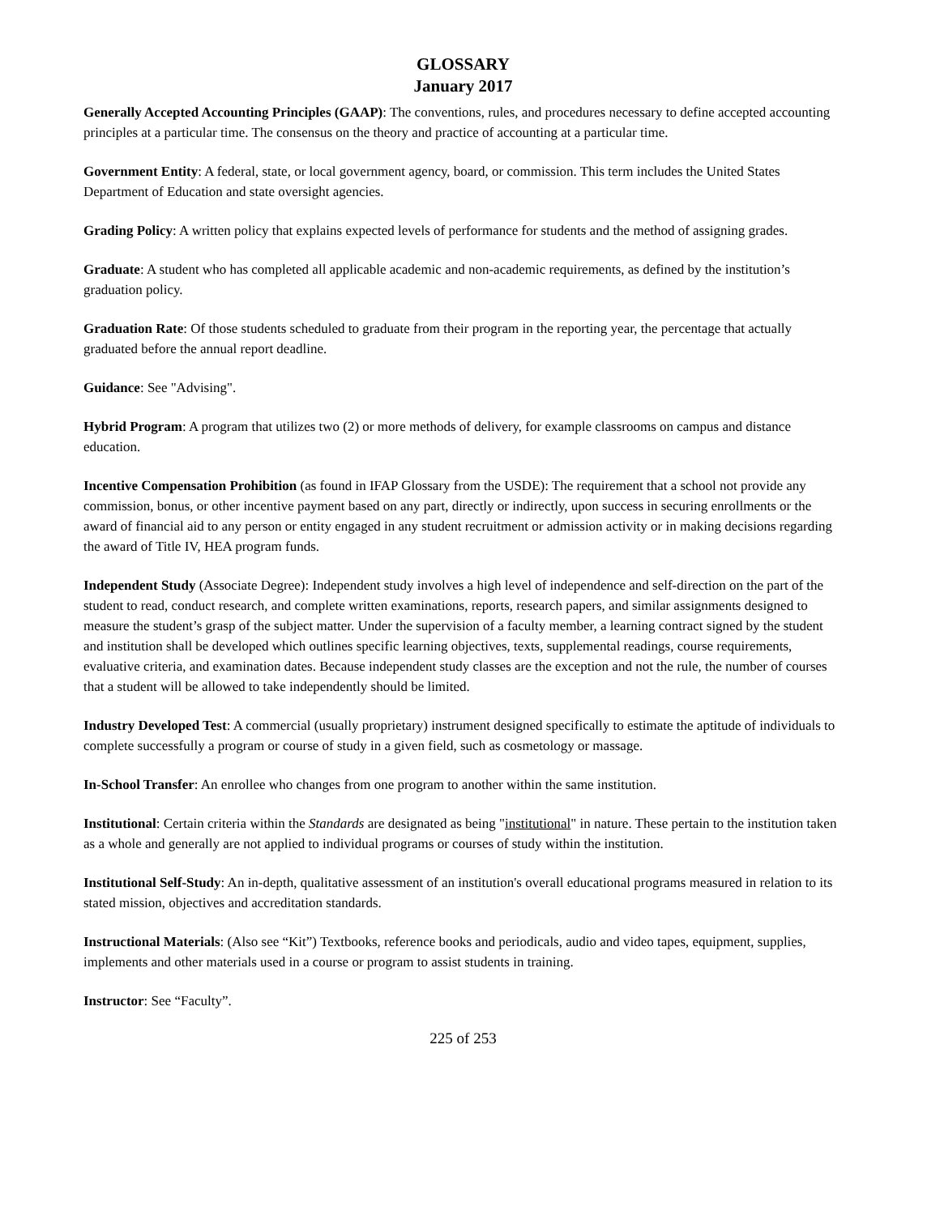GLOSSARY
January 2017
Generally Accepted Accounting Principles (GAAP): The conventions, rules, and procedures necessary to define accepted accounting principles at a particular time. The consensus on the theory and practice of accounting at a particular time.
Government Entity: A federal, state, or local government agency, board, or commission. This term includes the United States Department of Education and state oversight agencies.
Grading Policy: A written policy that explains expected levels of performance for students and the method of assigning grades.
Graduate: A student who has completed all applicable academic and non-academic requirements, as defined by the institution’s graduation policy.
Graduation Rate: Of those students scheduled to graduate from their program in the reporting year, the percentage that actually graduated before the annual report deadline.
Guidance: See "Advising".
Hybrid Program: A program that utilizes two (2) or more methods of delivery, for example classrooms on campus and distance education.
Incentive Compensation Prohibition (as found in IFAP Glossary from the USDE): The requirement that a school not provide any commission, bonus, or other incentive payment based on any part, directly or indirectly, upon success in securing enrollments or the award of financial aid to any person or entity engaged in any student recruitment or admission activity or in making decisions regarding the award of Title IV, HEA program funds.
Independent Study (Associate Degree): Independent study involves a high level of independence and self-direction on the part of the student to read, conduct research, and complete written examinations, reports, research papers, and similar assignments designed to measure the student’s grasp of the subject matter. Under the supervision of a faculty member, a learning contract signed by the student and institution shall be developed which outlines specific learning objectives, texts, supplemental readings, course requirements, evaluative criteria, and examination dates. Because independent study classes are the exception and not the rule, the number of courses that a student will be allowed to take independently should be limited.
Industry Developed Test: A commercial (usually proprietary) instrument designed specifically to estimate the aptitude of individuals to complete successfully a program or course of study in a given field, such as cosmetology or massage.
In-School Transfer: An enrollee who changes from one program to another within the same institution.
Institutional: Certain criteria within the Standards are designated as being "institutional" in nature. These pertain to the institution taken as a whole and generally are not applied to individual programs or courses of study within the institution.
Institutional Self-Study: An in-depth, qualitative assessment of an institution's overall educational programs measured in relation to its stated mission, objectives and accreditation standards.
Instructional Materials: (Also see “Kit”) Textbooks, reference books and periodicals, audio and video tapes, equipment, supplies, implements and other materials used in a course or program to assist students in training.
Instructor: See “Faculty”.
225 of 253